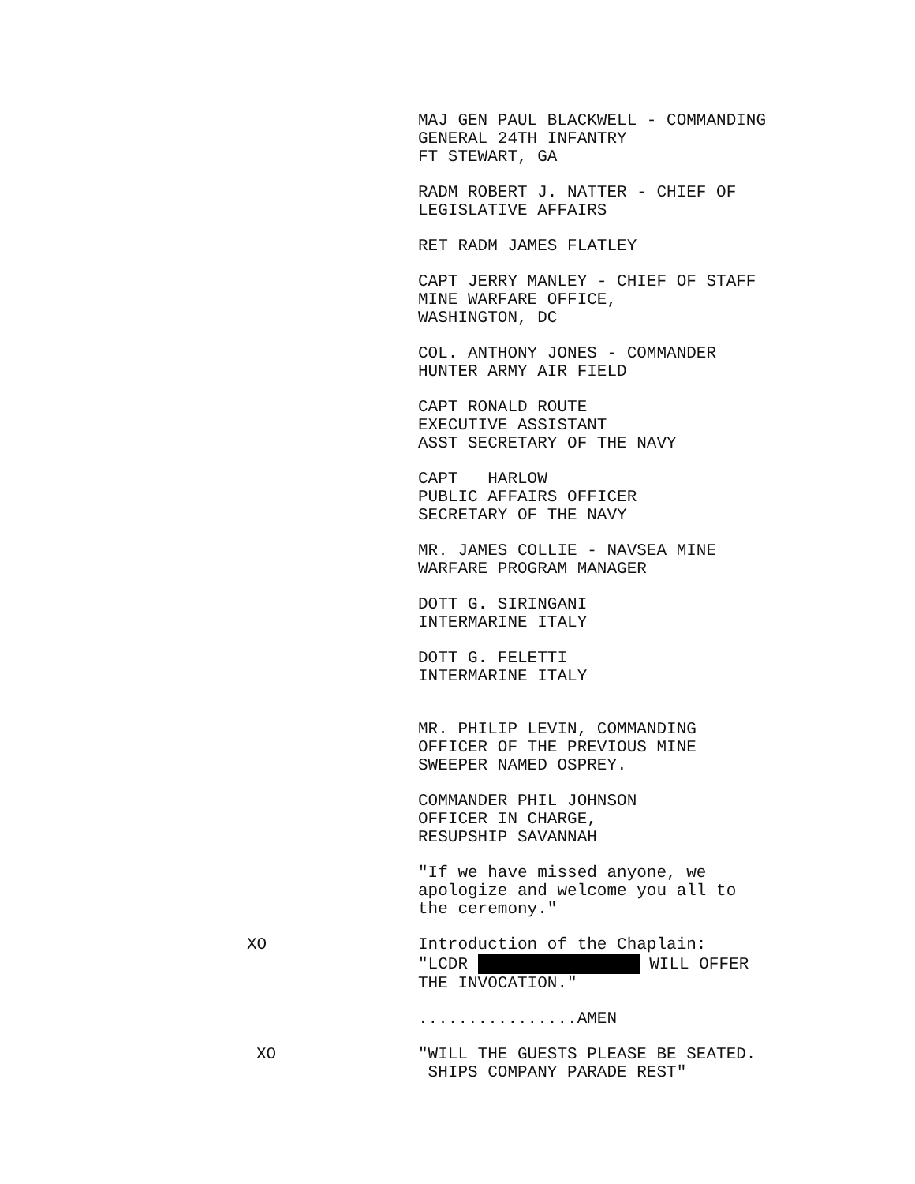MAJ GEN PAUL BLACKWELL - COMMANDING
GENERAL 24TH INFANTRY
FT STEWART, GA
RADM ROBERT J. NATTER - CHIEF OF
LEGISLATIVE AFFAIRS
RET RADM JAMES FLATLEY
CAPT JERRY MANLEY - CHIEF OF STAFF
MINE WARFARE OFFICE,
WASHINGTON, DC
COL. ANTHONY JONES - COMMANDER
HUNTER ARMY AIR FIELD
CAPT RONALD ROUTE
EXECUTIVE ASSISTANT
ASST SECRETARY OF THE NAVY
CAPT HARLOW
PUBLIC AFFAIRS OFFICER
SECRETARY OF THE NAVY
MR. JAMES COLLIE - NAVSEA MINE
WARFARE PROGRAM MANAGER
DOTT G. SIRINGANI
INTERMARINE ITALY
DOTT G. FELETTI
INTERMARINE ITALY
MR. PHILIP LEVIN, COMMANDING
OFFICER OF THE PREVIOUS MINE
SWEEPER NAMED OSPREY.
COMMANDER PHIL JOHNSON
OFFICER IN CHARGE,
RESUPSHIP SAVANNAH
"If we have missed anyone, we
apologize and welcome you all to
the ceremony."
XO Introduction of the Chaplain:
"LCDR WILL OFFER
THE INVOCATION."
................AMEN
XO "WILL THE GUESTS PLEASE BE SEATED.
SHIPS COMPANY PARADE REST"